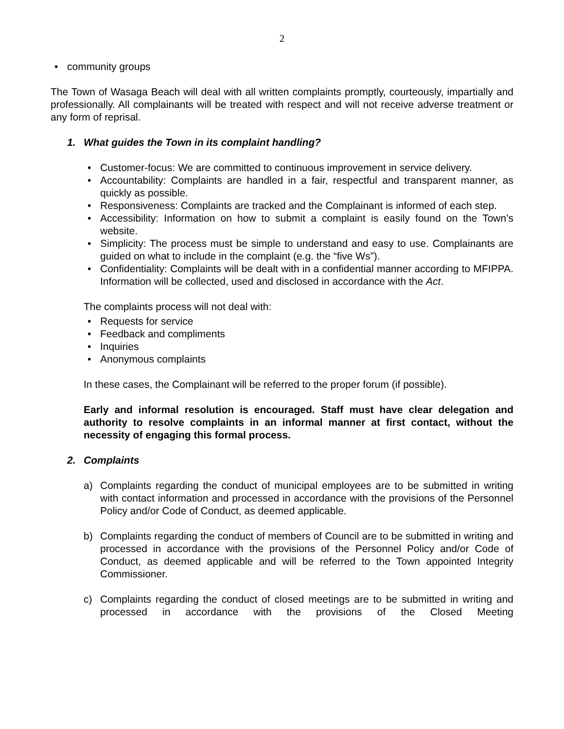2
• community groups
The Town of Wasaga Beach will deal with all written complaints promptly, courteously, impartially and professionally. All complainants will be treated with respect and will not receive adverse treatment or any form of reprisal.
1. What guides the Town in its complaint handling?
• Customer-focus: We are committed to continuous improvement in service delivery.
• Accountability: Complaints are handled in a fair, respectful and transparent manner, as quickly as possible.
• Responsiveness: Complaints are tracked and the Complainant is informed of each step.
• Accessibility: Information on how to submit a complaint is easily found on the Town’s website.
• Simplicity: The process must be simple to understand and easy to use. Complainants are guided on what to include in the complaint (e.g. the “five Ws”).
• Confidentiality: Complaints will be dealt with in a confidential manner according to MFIPPA. Information will be collected, used and disclosed in accordance with the Act.
The complaints process will not deal with:
• Requests for service
• Feedback and compliments
• Inquiries
• Anonymous complaints
In these cases, the Complainant will be referred to the proper forum (if possible).
Early and informal resolution is encouraged. Staff must have clear delegation and authority to resolve complaints in an informal manner at first contact, without the necessity of engaging this formal process.
2. Complaints
a) Complaints regarding the conduct of municipal employees are to be submitted in writing with contact information and processed in accordance with the provisions of the Personnel Policy and/or Code of Conduct, as deemed applicable.
b) Complaints regarding the conduct of members of Council are to be submitted in writing and processed in accordance with the provisions of the Personnel Policy and/or Code of Conduct, as deemed applicable and will be referred to the Town appointed Integrity Commissioner.
c) Complaints regarding the conduct of closed meetings are to be submitted in writing and processed in accordance with the provisions of the Closed Meeting